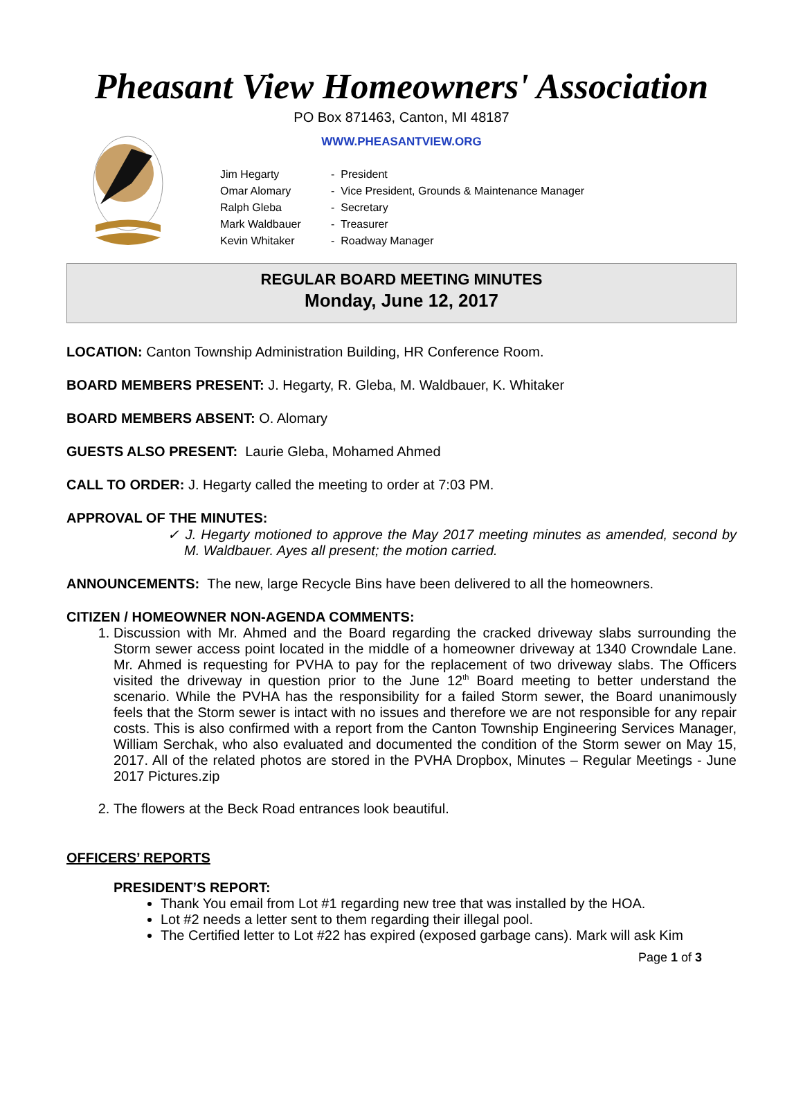Pheasant View Homeowners' Association
PO Box 871463, Canton, MI 48187
WWW.PHEASANTVIEW.ORG
| Jim Hegarty | - President |
| Omar Alomary | - Vice President, Grounds & Maintenance Manager |
| Ralph Gleba | - Secretary |
| Mark Waldbauer | - Treasurer |
| Kevin Whitaker | - Roadway Manager |
REGULAR BOARD MEETING MINUTES
Monday, June 12, 2017
LOCATION: Canton Township Administration Building, HR Conference Room.
BOARD MEMBERS PRESENT: J. Hegarty, R. Gleba, M. Waldbauer, K. Whitaker
BOARD MEMBERS ABSENT: O. Alomary
GUESTS ALSO PRESENT: Laurie Gleba, Mohamed Ahmed
CALL TO ORDER: J. Hegarty called the meeting to order at 7:03 PM.
APPROVAL OF THE MINUTES:
✓ J. Hegarty motioned to approve the May 2017 meeting minutes as amended, second by M. Waldbauer. Ayes all present; the motion carried.
ANNOUNCEMENTS: The new, large Recycle Bins have been delivered to all the homeowners.
CITIZEN / HOMEOWNER NON-AGENDA COMMENTS:
1. Discussion with Mr. Ahmed and the Board regarding the cracked driveway slabs surrounding the Storm sewer access point located in the middle of a homeowner driveway at 1340 Crowndale Lane. Mr. Ahmed is requesting for PVHA to pay for the replacement of two driveway slabs. The Officers visited the driveway in question prior to the June 12<sup>th</sup> Board meeting to better understand the scenario. While the PVHA has the responsibility for a failed Storm sewer, the Board unanimously feels that the Storm sewer is intact with no issues and therefore we are not responsible for any repair costs. This is also confirmed with a report from the Canton Township Engineering Services Manager, William Serchak, who also evaluated and documented the condition of the Storm sewer on May 15, 2017. All of the related photos are stored in the PVHA Dropbox, Minutes – Regular Meetings - June 2017 Pictures.zip
2. The flowers at the Beck Road entrances look beautiful.
OFFICERS’ REPORTS
PRESIDENT’S REPORT:
Thank You email from Lot #1 regarding new tree that was installed by the HOA.
Lot #2 needs a letter sent to them regarding their illegal pool.
The Certified letter to Lot #22 has expired (exposed garbage cans). Mark will ask Kim
Page 1 of 3